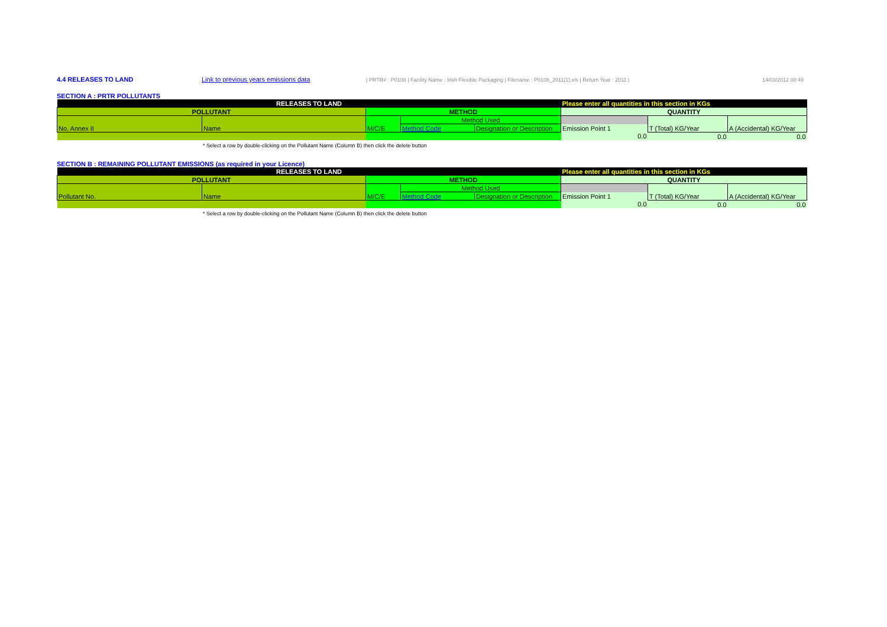4.4 RELEASES TO LAND Link to previous years emissions data | PRTR# : P0108 | Facility Name : Irish Flexible Packaging | Filename : P0108_2011(1).xls | Return Year : 2011 | 14/03/2012 08:49
SECTION A : PRTR POLLUTANTS
| RELEASES TO LAND | | | | | Please enter all quantities in this section in KGs | | |
| POLLUTANT | | METHOD | | | QUANTITY | | |
| No. Annex II | Name | M/C/E | Method Used | | | T (Total) KG/Year | A (Accidental) KG/Year |
| | | | Method Code | Designation or Description | Emission Point 1 | | |
| | | | | | 0.0 | 0.0 | 0.0 |
* Select a row by double-clicking on the Pollutant Name (Column B) then click the delete button
SECTION B : REMAINING POLLUTANT EMISSIONS (as required in your Licence)
| RELEASES TO LAND | | | | | Please enter all quantities in this section in KGs | | |
| POLLUTANT | | METHOD | | | QUANTITY | | |
| Pollutant No. | Name | M/C/E | Method Used | | | T (Total) KG/Year | A (Accidental) KG/Year |
| | | | Method Code | Designation or Description | Emission Point 1 | | |
| | | | | | 0.0 | 0.0 | 0.0 |
* Select a row by double-clicking on the Pollutant Name (Column B) then click the delete button